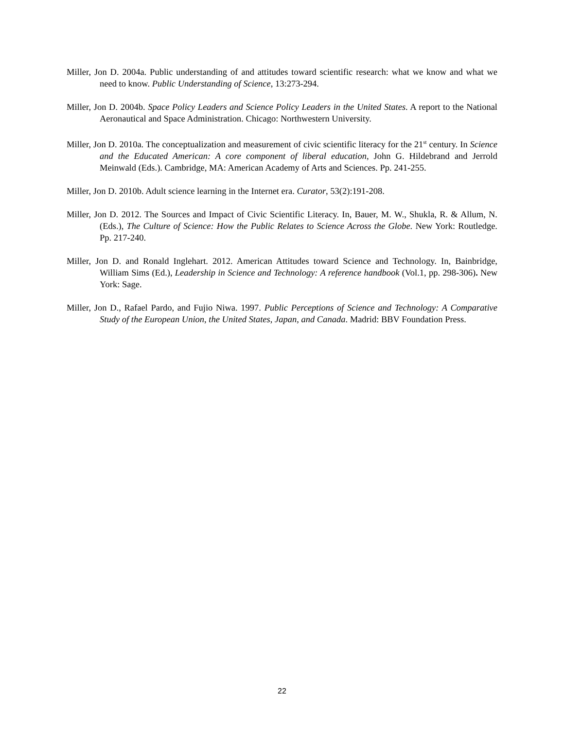Miller, Jon D. 2004a. Public understanding of and attitudes toward scientific research: what we know and what we need to know. Public Understanding of Science, 13:273-294.
Miller, Jon D. 2004b. Space Policy Leaders and Science Policy Leaders in the United States. A report to the National Aeronautical and Space Administration. Chicago: Northwestern University.
Miller, Jon D. 2010a. The conceptualization and measurement of civic scientific literacy for the 21<sup>st</sup> century. In Science and the Educated American: A core component of liberal education, John G. Hildebrand and Jerrold Meinwald (Eds.). Cambridge, MA: American Academy of Arts and Sciences. Pp. 241-255.
Miller, Jon D. 2010b. Adult science learning in the Internet era. Curator, 53(2):191-208.
Miller, Jon D. 2012. The Sources and Impact of Civic Scientific Literacy. In, Bauer, M. W., Shukla, R. & Allum, N. (Eds.), The Culture of Science: How the Public Relates to Science Across the Globe. New York: Routledge. Pp. 217-240.
Miller, Jon D. and Ronald Inglehart. 2012. American Attitudes toward Science and Technology. In, Bainbridge, William Sims (Ed.), Leadership in Science and Technology: A reference handbook (Vol.1, pp. 298-306). New York: Sage.
Miller, Jon D., Rafael Pardo, and Fujio Niwa. 1997. Public Perceptions of Science and Technology: A Comparative Study of the European Union, the United States, Japan, and Canada. Madrid: BBV Foundation Press.
22